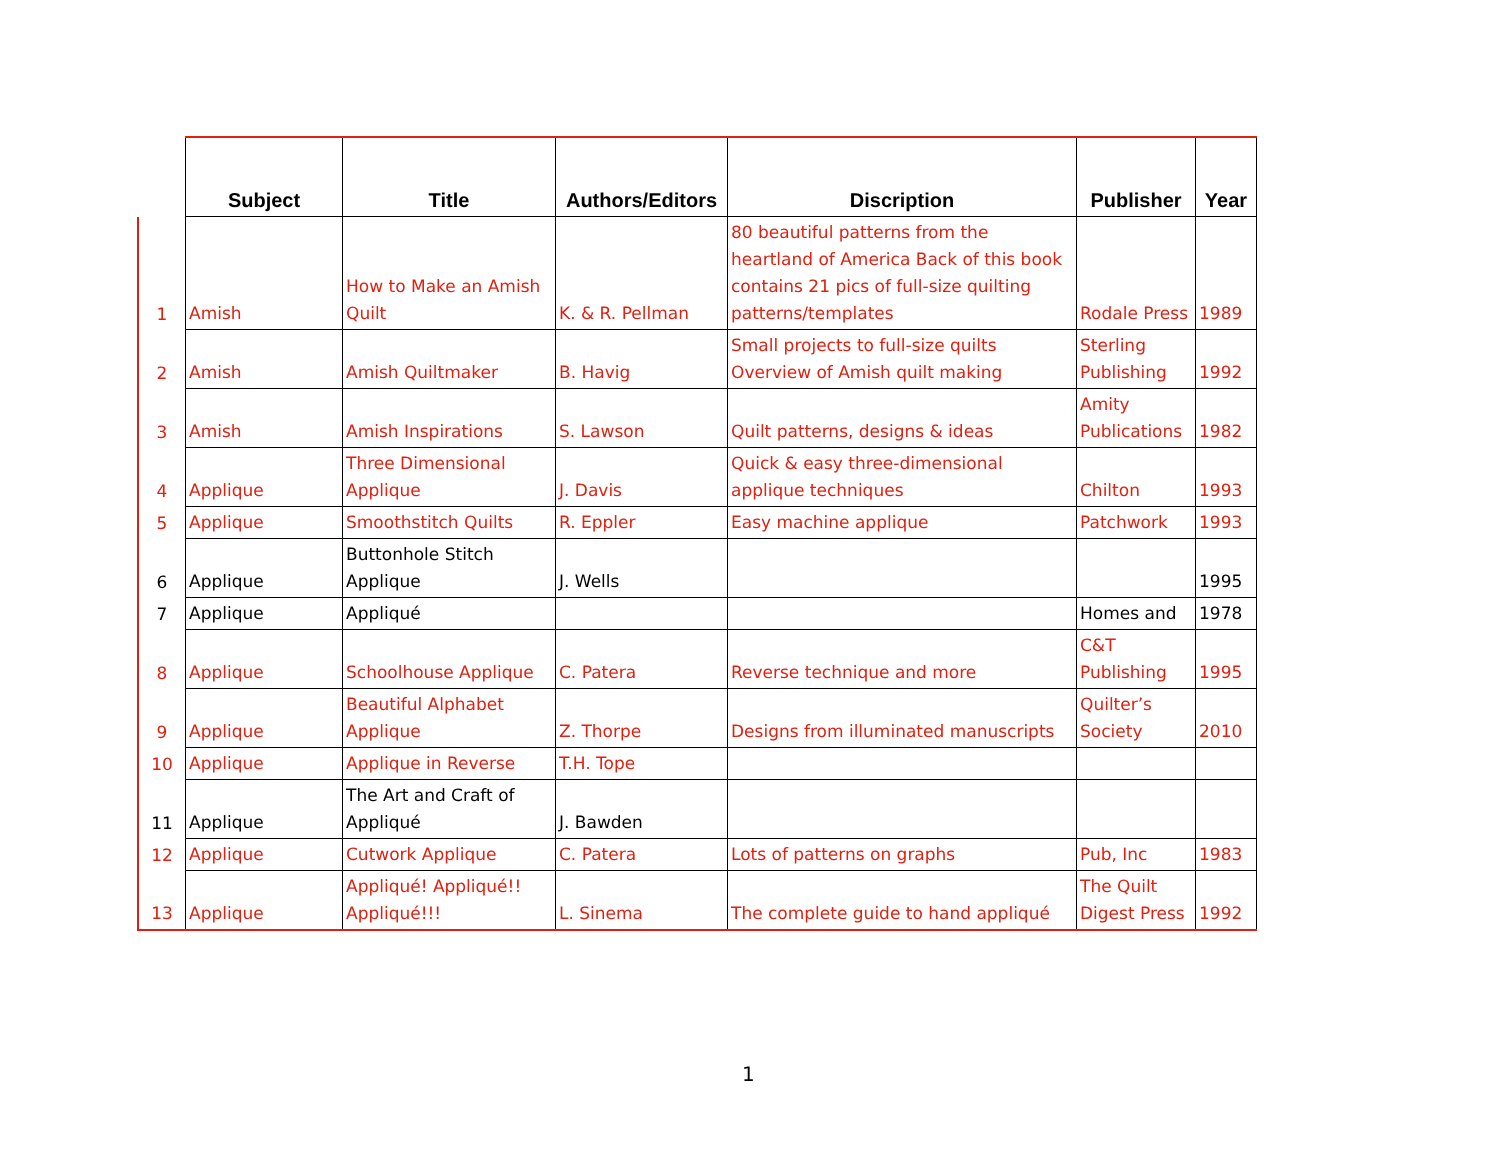| | Subject | Title | Authors/Editors | Discription | Publisher | Year |
| --- | --- | --- | --- | --- | --- | --- |
| 1 | Amish | How to Make an Amish Quilt | K. & R. Pellman | 80 beautiful patterns from the heartland of America Back of this book contains 21 pics of full-size quilting patterns/templates | Rodale Press | 1989 |
| 2 | Amish | Amish Quiltmaker | B. Havig | Small projects to full-size quilts Overview of Amish quilt making | Sterling Publishing | 1992 |
| 3 | Amish | Amish Inspirations | S. Lawson | Quilt patterns, designs & ideas | Amity Publications | 1982 |
| 4 | Applique | Three Dimensional Applique | J. Davis | Quick & easy three-dimensional applique techniques | Chilton | 1993 |
| 5 | Applique | Smoothstitch Quilts | R. Eppler | Easy machine applique | Patchwork | 1993 |
| 6 | Applique | Buttonhole Stitch Applique | J. Wells | | | 1995 |
| 7 | Applique | Appliqué | | | Homes and | 1978 |
| 8 | Applique | Schoolhouse Applique | C. Patera | Reverse technique and more | C&T Publishing | 1995 |
| 9 | Applique | Beautiful Alphabet Applique | Z. Thorpe | Designs from illuminated manuscripts | Quilter’s Society | 2010 |
| 10 | Applique | Applique in Reverse | T.H. Tope | | | |
| 11 | Applique | The Art and Craft of Appliqué | J. Bawden | | | |
| 12 | Applique | Cutwork Applique | C. Patera | Lots of patterns on graphs | Pub, Inc | 1983 |
| 13 | Applique | Appliqué! Appliqué!! Appliqué!!! | L. Sinema | The complete guide to hand appliqué | The Quilt Digest Press | 1992 |
1